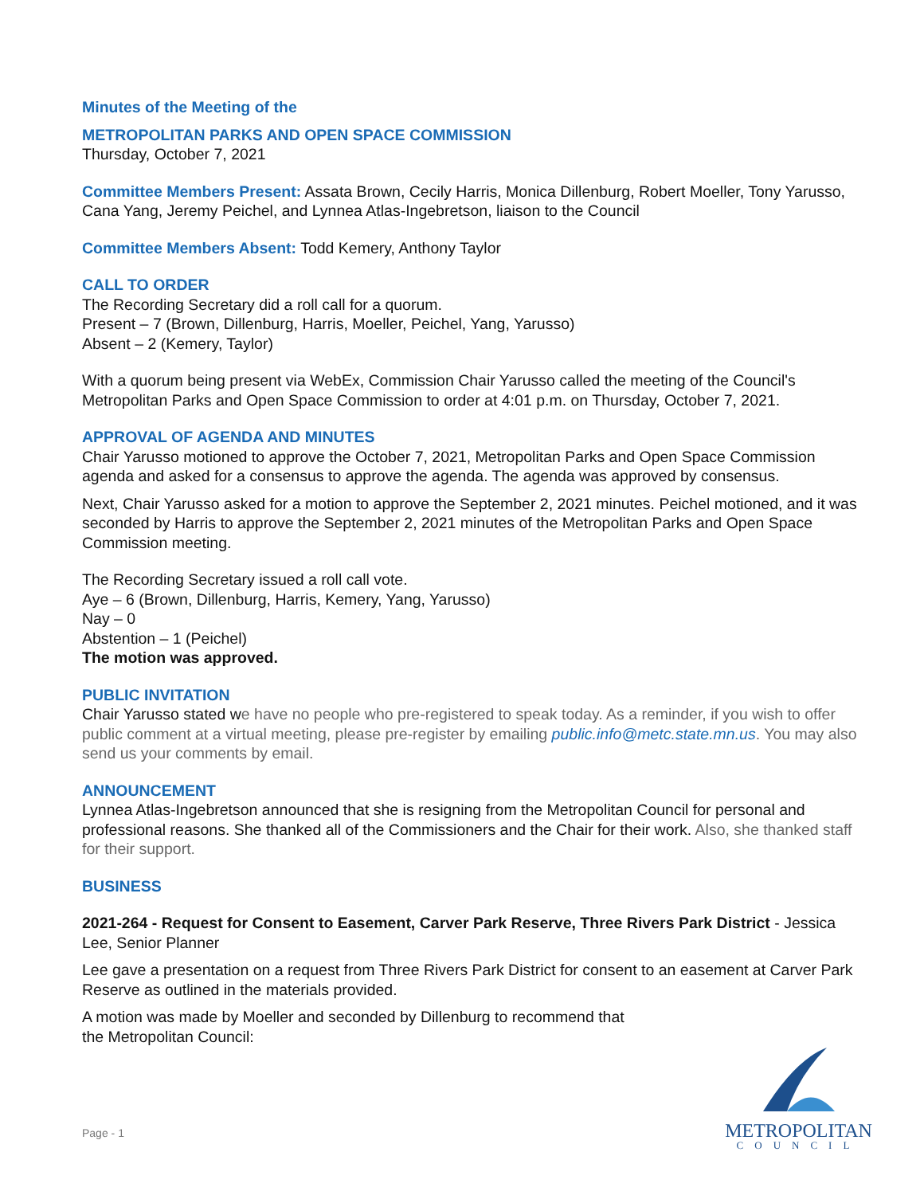Minutes of the Meeting of the
METROPOLITAN PARKS AND OPEN SPACE COMMISSION
Thursday, October 7, 2021
Committee Members Present: Assata Brown, Cecily Harris, Monica Dillenburg, Robert Moeller, Tony Yarusso, Cana Yang, Jeremy Peichel, and Lynnea Atlas-Ingebretson, liaison to the Council
Committee Members Absent: Todd Kemery, Anthony Taylor
CALL TO ORDER
The Recording Secretary did a roll call for a quorum.
Present – 7 (Brown, Dillenburg, Harris, Moeller, Peichel, Yang, Yarusso)
Absent – 2 (Kemery, Taylor)
With a quorum being present via WebEx, Commission Chair Yarusso called the meeting of the Council's Metropolitan Parks and Open Space Commission to order at 4:01 p.m. on Thursday, October 7, 2021.
APPROVAL OF AGENDA AND MINUTES
Chair Yarusso motioned to approve the October 7, 2021, Metropolitan Parks and Open Space Commission agenda and asked for a consensus to approve the agenda. The agenda was approved by consensus.
Next, Chair Yarusso asked for a motion to approve the September 2, 2021 minutes. Peichel motioned, and it was seconded by Harris to approve the September 2, 2021 minutes of the Metropolitan Parks and Open Space Commission meeting.
The Recording Secretary issued a roll call vote.
Aye – 6 (Brown, Dillenburg, Harris, Kemery, Yang, Yarusso)
Nay – 0
Abstention – 1 (Peichel)
The motion was approved.
PUBLIC INVITATION
Chair Yarusso stated we have no people who pre-registered to speak today. As a reminder, if you wish to offer public comment at a virtual meeting, please pre-register by emailing public.info@metc.state.mn.us. You may also send us your comments by email.
ANNOUNCEMENT
Lynnea Atlas-Ingebretson announced that she is resigning from the Metropolitan Council for personal and professional reasons. She thanked all of the Commissioners and the Chair for their work. Also, she thanked staff for their support.
BUSINESS
2021-264 - Request for Consent to Easement, Carver Park Reserve, Three Rivers Park District - Jessica Lee, Senior Planner
Lee gave a presentation on a request from Three Rivers Park District for consent to an easement at Carver Park Reserve as outlined in the materials provided.
A motion was made by Moeller and seconded by Dillenburg to recommend that
the Metropolitan Council:
Page - 1
METROPOLITAN
COUNCIL